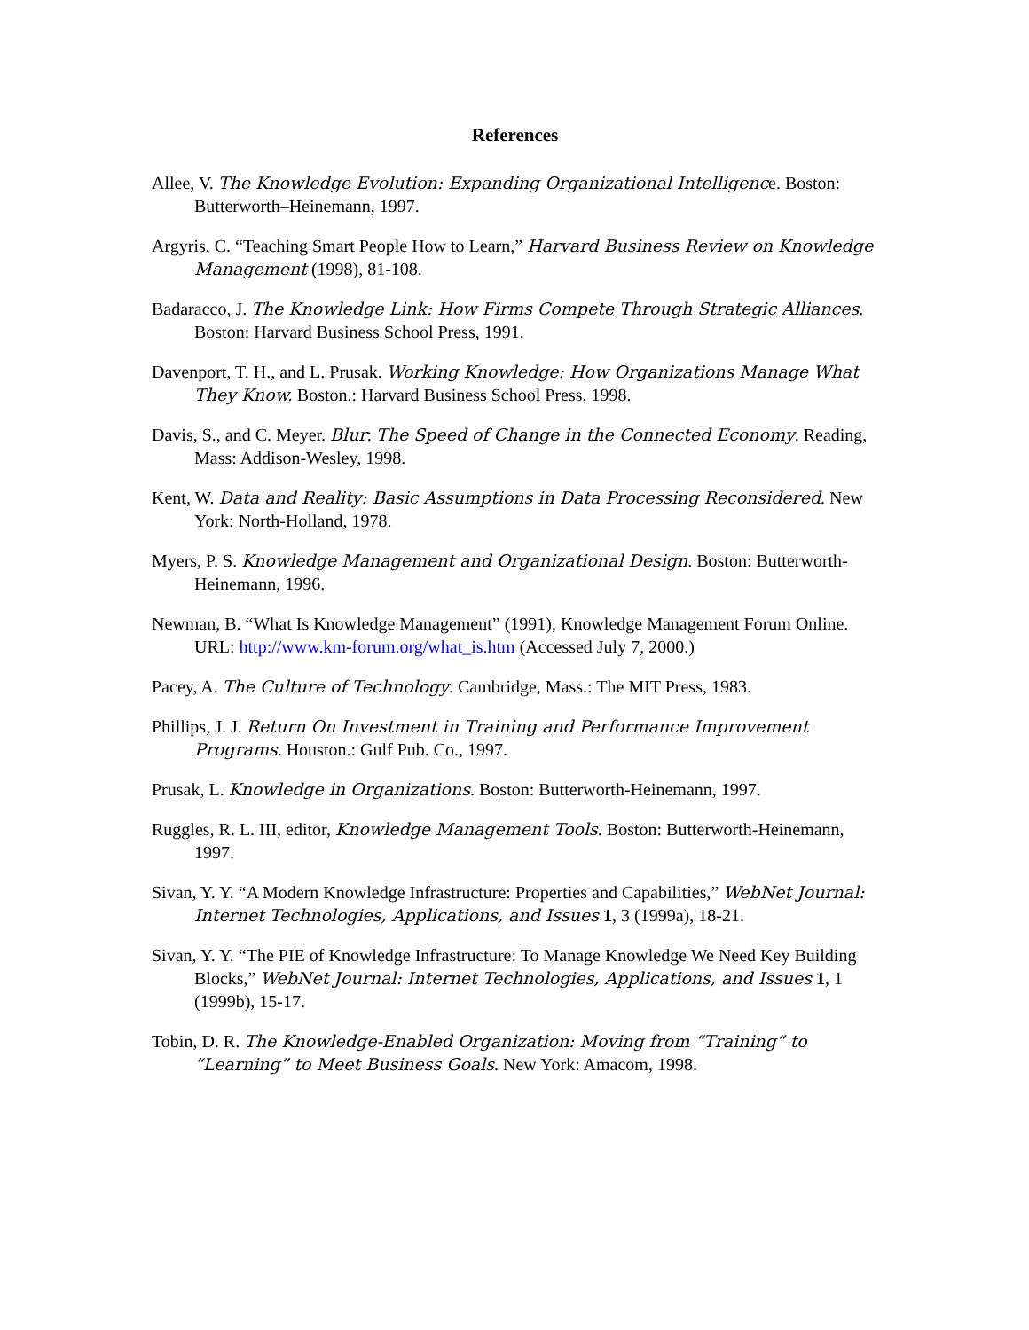References
Allee, V. The Knowledge Evolution: Expanding Organizational Intelligence. Boston: Butterworth–Heinemann, 1997.
Argyris, C. “Teaching Smart People How to Learn,” Harvard Business Review on Knowledge Management (1998), 81-108.
Badaracco, J. The Knowledge Link: How Firms Compete Through Strategic Alliances. Boston: Harvard Business School Press, 1991.
Davenport, T. H., and L. Prusak. Working Knowledge: How Organizations Manage What They Know. Boston.: Harvard Business School Press, 1998.
Davis, S., and C. Meyer. Blur: The Speed of Change in the Connected Economy. Reading, Mass: Addison-Wesley, 1998.
Kent, W. Data and Reality: Basic Assumptions in Data Processing Reconsidered. New York: North-Holland, 1978.
Myers, P. S. Knowledge Management and Organizational Design. Boston: Butterworth-Heinemann, 1996.
Newman, B. “What Is Knowledge Management” (1991), Knowledge Management Forum Online. URL: http://www.km-forum.org/what_is.htm (Accessed July 7, 2000.)
Pacey, A. The Culture of Technology. Cambridge, Mass.: The MIT Press, 1983.
Phillips, J. J. Return On Investment in Training and Performance Improvement Programs. Houston.: Gulf Pub. Co., 1997.
Prusak, L. Knowledge in Organizations. Boston: Butterworth-Heinemann, 1997.
Ruggles, R. L. III, editor, Knowledge Management Tools. Boston: Butterworth-Heinemann, 1997.
Sivan, Y. Y. “A Modern Knowledge Infrastructure: Properties and Capabilities,” WebNet Journal: Internet Technologies, Applications, and Issues 1, 3 (1999a), 18-21.
Sivan, Y. Y. “The PIE of Knowledge Infrastructure: To Manage Knowledge We Need Key Building Blocks,” WebNet Journal: Internet Technologies, Applications, and Issues 1, 1 (1999b), 15-17.
Tobin, D. R. The Knowledge-Enabled Organization: Moving from “Training” to “Learning” to Meet Business Goals. New York: Amacom, 1998.